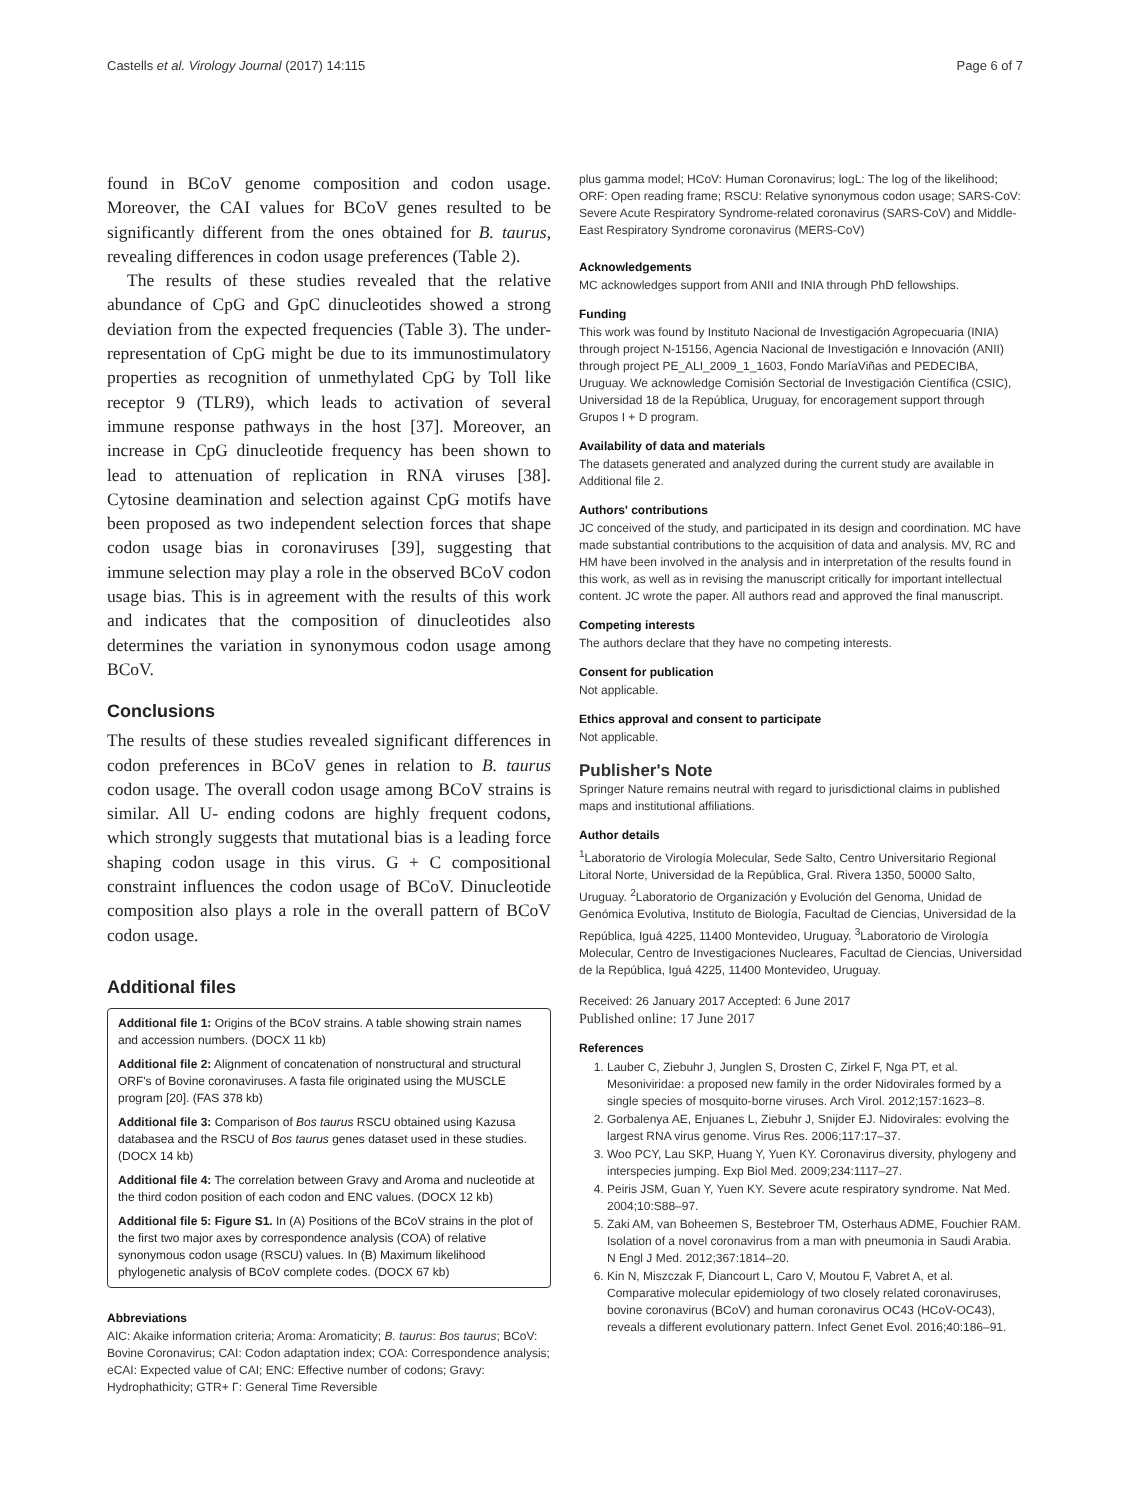Castells et al. Virology Journal (2017) 14:115 Page 6 of 7
found in BCoV genome composition and codon usage. Moreover, the CAI values for BCoV genes resulted to be significantly different from the ones obtained for B. taurus, revealing differences in codon usage preferences (Table 2).
The results of these studies revealed that the relative abundance of CpG and GpC dinucleotides showed a strong deviation from the expected frequencies (Table 3). The under-representation of CpG might be due to its immunostimulatory properties as recognition of unmethylated CpG by Toll like receptor 9 (TLR9), which leads to activation of several immune response pathways in the host [37]. Moreover, an increase in CpG dinucleotide frequency has been shown to lead to attenuation of replication in RNA viruses [38]. Cytosine deamination and selection against CpG motifs have been proposed as two independent selection forces that shape codon usage bias in coronaviruses [39], suggesting that immune selection may play a role in the observed BCoV codon usage bias. This is in agreement with the results of this work and indicates that the composition of dinucleotides also determines the variation in synonymous codon usage among BCoV.
Conclusions
The results of these studies revealed significant differences in codon preferences in BCoV genes in relation to B. taurus codon usage. The overall codon usage among BCoV strains is similar. All U- ending codons are highly frequent codons, which strongly suggests that mutational bias is a leading force shaping codon usage in this virus. G + C compositional constraint influences the codon usage of BCoV. Dinucleotide composition also plays a role in the overall pattern of BCoV codon usage.
Additional files
Additional file 1: Origins of the BCoV strains. A table showing strain names and accession numbers. (DOCX 11 kb)
Additional file 2: Alignment of concatenation of nonstructural and structural ORF's of Bovine coronaviruses. A fasta file originated using the MUSCLE program [20]. (FAS 378 kb)
Additional file 3: Comparison of Bos taurus RSCU obtained using Kazusa databasea and the RSCU of Bos taurus genes dataset used in these studies. (DOCX 14 kb)
Additional file 4: The correlation between Gravy and Aroma and nucleotide at the third codon position of each codon and ENC values. (DOCX 12 kb)
Additional file 5: Figure S1. In (A) Positions of the BCoV strains in the plot of the first two major axes by correspondence analysis (COA) of relative synonymous codon usage (RSCU) values. In (B) Maximum likelihood phylogenetic analysis of BCoV complete codes. (DOCX 67 kb)
Abbreviations
AIC: Akaike information criteria; Aroma: Aromaticity; B. taurus: Bos taurus; BCoV: Bovine Coronavirus; CAI: Codon adaptation index; COA: Correspondence analysis; eCAI: Expected value of CAI; ENC: Effective number of codons; Gravy: Hydrophathicity; GTR+ Γ: General Time Reversible
plus gamma model; HCoV: Human Coronavirus; logL: The log of the likelihood; ORF: Open reading frame; RSCU: Relative synonymous codon usage; SARS-CoV: Severe Acute Respiratory Syndrome-related coronavirus (SARS-CoV) and Middle-East Respiratory Syndrome coronavirus (MERS-CoV)
Acknowledgements
MC acknowledges support from ANII and INIA through PhD fellowships.
Funding
This work was found by Instituto Nacional de Investigación Agropecuaria (INIA) through project N-15156, Agencia Nacional de Investigación e Innovación (ANII) through project PE_ALI_2009_1_1603, Fondo MaríaViñas and PEDECIBA, Uruguay. We acknowledge Comisión Sectorial de Investigación Científica (CSIC), Universidad 18 de la República, Uruguay, for encoragement support through Grupos I + D program.
Availability of data and materials
The datasets generated and analyzed during the current study are available in Additional file 2.
Authors' contributions
JC conceived of the study, and participated in its design and coordination. MC have made substantial contributions to the acquisition of data and analysis. MV, RC and HM have been involved in the analysis and in interpretation of the results found in this work, as well as in revising the manuscript critically for important intellectual content. JC wrote the paper. All authors read and approved the final manuscript.
Competing interests
The authors declare that they have no competing interests.
Consent for publication
Not applicable.
Ethics approval and consent to participate
Not applicable.
Publisher's Note
Springer Nature remains neutral with regard to jurisdictional claims in published maps and institutional affiliations.
Author details
<sup>1</sup> Laboratorio de Virología Molecular, Sede Salto, Centro Universitario Regional Litoral Norte, Universidad de la República, Gral. Rivera 1350, 50000 Salto, Uruguay. <sup>2</sup>Laboratorio de Organización y Evolución del Genoma, Unidad de Genómica Evolutiva, Instituto de Biología, Facultad de Ciencias, Universidad de la República, Iguá 4225, 11400 Montevideo, Uruguay. <sup>3</sup>Laboratorio de Virología Molecular, Centro de Investigaciones Nucleares, Facultad de Ciencias, Universidad de la República, Iguá 4225, 11400 Montevideo, Uruguay.
Received: 26 January 2017 Accepted: 6 June 2017
Published online: 17 June 2017
References
1. Lauber C, Ziebuhr J, Junglen S, Drosten C, Zirkel F, Nga PT, et al. Mesoniviridae: a proposed new family in the order Nidovirales formed by a single species of mosquito-borne viruses. Arch Virol. 2012;157:1623–8.
2. Gorbalenya AE, Enjuanes L, Ziebuhr J, Snijder EJ. Nidovirales: evolving the largest RNA virus genome. Virus Res. 2006;117:17–37.
3. Woo PCY, Lau SKP, Huang Y, Yuen KY. Coronavirus diversity, phylogeny and interspecies jumping. Exp Biol Med. 2009;234:1117–27.
4. Peiris JSM, Guan Y, Yuen KY. Severe acute respiratory syndrome. Nat Med. 2004;10:S88–97.
5. Zaki AM, van Boheemen S, Bestebroer TM, Osterhaus ADME, Fouchier RAM. Isolation of a novel coronavirus from a man with pneumonia in Saudi Arabia. N Engl J Med. 2012;367:1814–20.
6. Kin N, Miszczak F, Diancourt L, Caro V, Moutou F, Vabret A, et al. Comparative molecular epidemiology of two closely related coronaviruses, bovine coronavirus (BCoV) and human coronavirus OC43 (HCoV-OC43), reveals a different evolutionary pattern. Infect Genet Evol. 2016;40:186–91.